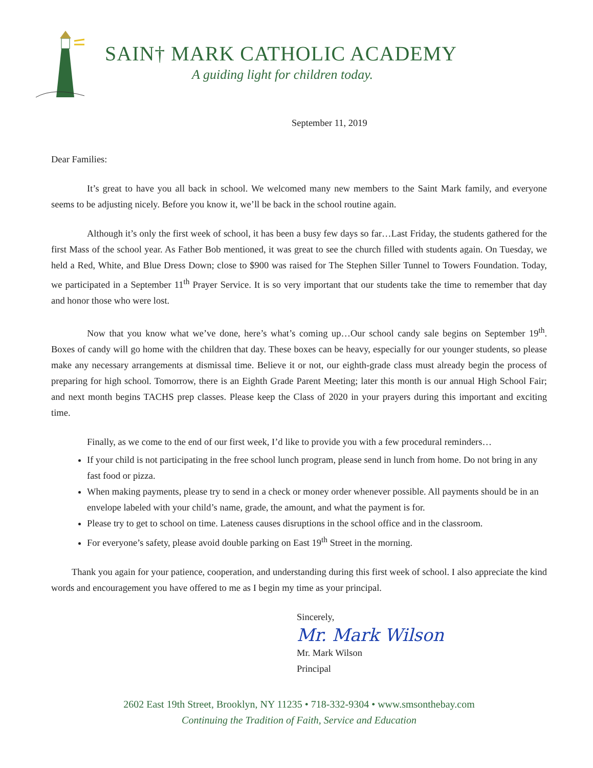SAIN† MARK CATHOLIC ACADEMY
A guiding light for children today.
September 11, 2019
Dear Families:
It’s great to have you all back in school. We welcomed many new members to the Saint Mark family, and everyone seems to be adjusting nicely. Before you know it, we’ll be back in the school routine again.
Although it’s only the first week of school, it has been a busy few days so far…Last Friday, the students gathered for the first Mass of the school year. As Father Bob mentioned, it was great to see the church filled with students again. On Tuesday, we held a Red, White, and Blue Dress Down; close to $900 was raised for The Stephen Siller Tunnel to Towers Foundation. Today, we participated in a September 11<sup>th</sup> Prayer Service. It is so very important that our students take the time to remember that day and honor those who were lost.
Now that you know what we’ve done, here’s what’s coming up…Our school candy sale begins on September 19<sup>th</sup>. Boxes of candy will go home with the children that day. These boxes can be heavy, especially for our younger students, so please make any necessary arrangements at dismissal time. Believe it or not, our eighth-grade class must already begin the process of preparing for high school. Tomorrow, there is an Eighth Grade Parent Meeting; later this month is our annual High School Fair; and next month begins TACHS prep classes. Please keep the Class of 2020 in your prayers during this important and exciting time.
Finally, as we come to the end of our first week, I’d like to provide you with a few procedural reminders…
If your child is not participating in the free school lunch program, please send in lunch from home. Do not bring in any fast food or pizza.
When making payments, please try to send in a check or money order whenever possible. All payments should be in an envelope labeled with your child’s name, grade, the amount, and what the payment is for.
Please try to get to school on time. Lateness causes disruptions in the school office and in the classroom.
For everyone’s safety, please avoid double parking on East 19<sup>th</sup> Street in the morning.
Thank you again for your patience, cooperation, and understanding during this first week of school. I also appreciate the kind words and encouragement you have offered to me as I begin my time as your principal.
Sincerely,
Mr. Mark Wilson
Mr. Mark Wilson
Principal
2602 East 19th Street, Brooklyn, NY 11235 • 718-332-9304 • www.smsonthebay.com
Continuing the Tradition of Faith, Service and Education